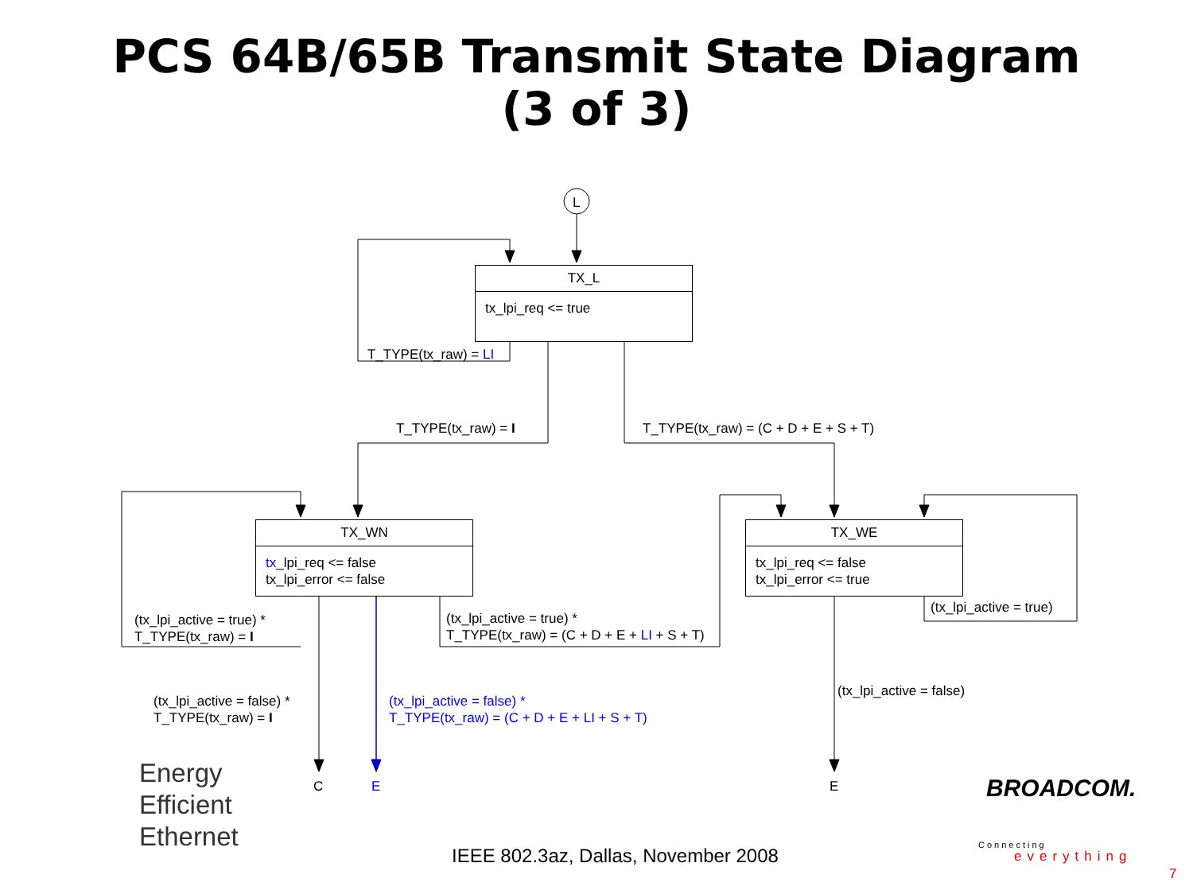PCS 64B/65B Transmit State Diagram
(3 of 3)
TX_L
tx_lpi_req <= true
TX_WN
tx_lpi_req <= false
tx_lpi_error <= false
TX_WE
tx_lpi_req <= false
tx_lpi_error <= true
L
T_TYPE(tx_raw) = LI
T_TYPE(tx_raw) = I T_TYPE(tx_raw) = (C + D + E + S + T)
(tx_lpi_active = true) *
T_TYPE(tx_raw) = I
(tx_lpi_active = true) *
T_TYPE(tx_raw) = (C + D + E + LI + S + T)
(tx_lpi_active = true)
(tx_lpi_active = false) *
T_TYPE(tx_raw) = I
(tx_lpi_active = false) *
T_TYPE(tx_raw) = (C + D + E + LI + S + T)
(tx_lpi_active = false)
C E E
Energy
Efficient
Ethernet
IEEE 802.3az, Dallas, November 2008
BROADCOM.
Connecting
everything
7